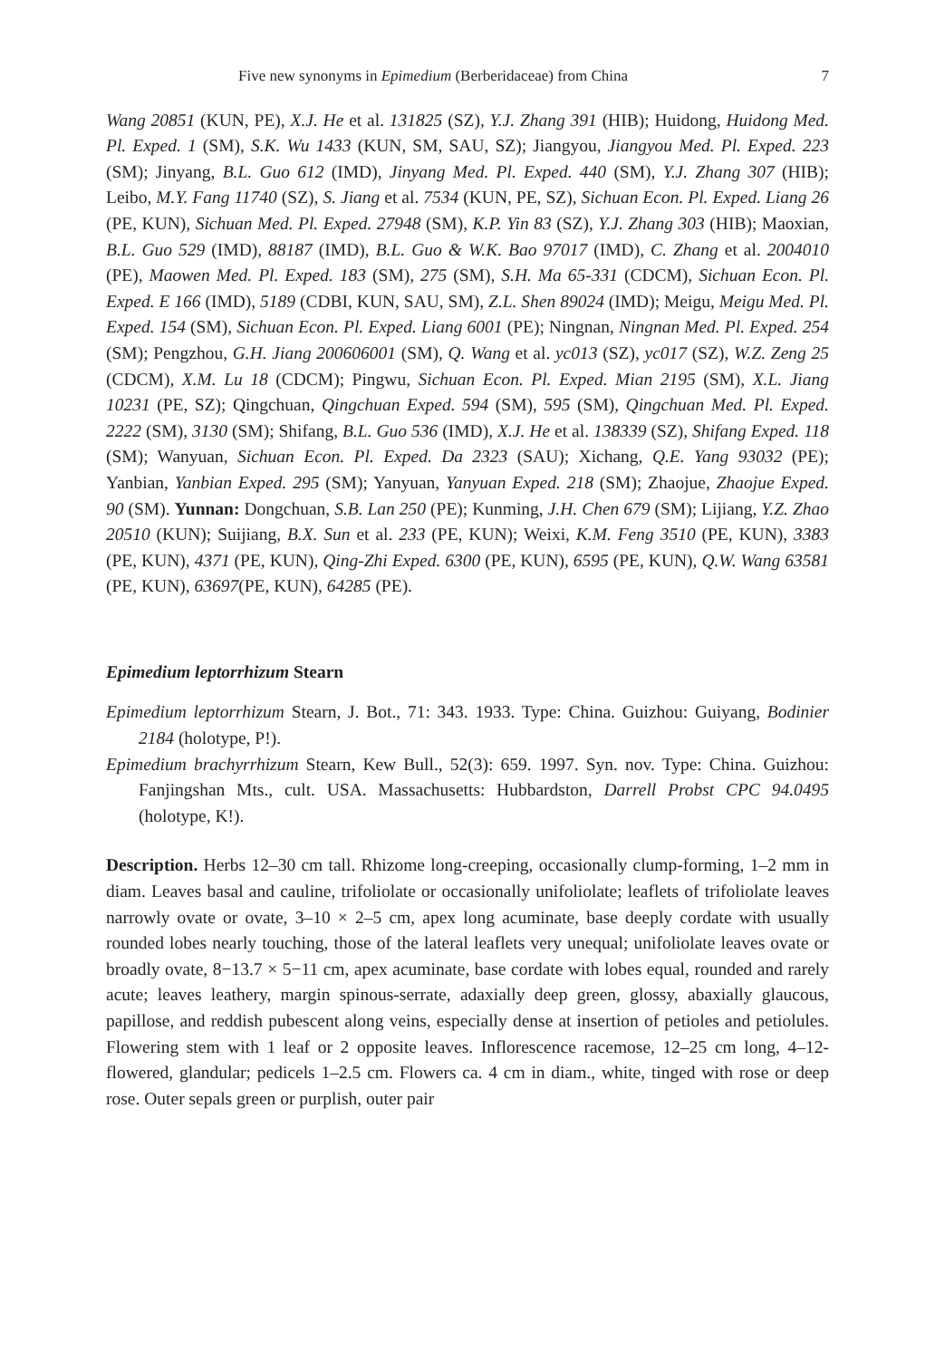Five new synonyms in Epimedium (Berberidaceae) from China 7
Wang 20851 (KUN, PE), X.J. He et al. 131825 (SZ), Y.J. Zhang 391 (HIB); Huidong, Huidong Med. Pl. Exped. 1 (SM), S.K. Wu 1433 (KUN, SM, SAU, SZ); Jiangyou, Jiangyou Med. Pl. Exped. 223 (SM); Jinyang, B.L. Guo 612 (IMD), Jinyang Med. Pl. Exped. 440 (SM), Y.J. Zhang 307 (HIB); Leibo, M.Y. Fang 11740 (SZ), S. Jiang et al. 7534 (KUN, PE, SZ), Sichuan Econ. Pl. Exped. Liang 26 (PE, KUN), Sichuan Med. Pl. Exped. 27948 (SM), K.P. Yin 83 (SZ), Y.J. Zhang 303 (HIB); Maoxian, B.L. Guo 529 (IMD), 88187 (IMD), B.L. Guo & W.K. Bao 97017 (IMD), C. Zhang et al. 2004010 (PE), Maowen Med. Pl. Exped. 183 (SM), 275 (SM), S.H. Ma 65-331 (CDCM), Sichuan Econ. Pl. Exped. E 166 (IMD), 5189 (CDBI, KUN, SAU, SM), Z.L. Shen 89024 (IMD); Meigu, Meigu Med. Pl. Exped. 154 (SM), Sichuan Econ. Pl. Exped. Liang 6001 (PE); Ningnan, Ningnan Med. Pl. Exped. 254 (SM); Pengzhou, G.H. Jiang 200606001 (SM), Q. Wang et al. yc013 (SZ), yc017 (SZ), W.Z. Zeng 25 (CDCM), X.M. Lu 18 (CDCM); Pingwu, Sichuan Econ. Pl. Exped. Mian 2195 (SM), X.L. Jiang 10231 (PE, SZ); Qingchuan, Qingchuan Exped. 594 (SM), 595 (SM), Qingchuan Med. Pl. Exped. 2222 (SM), 3130 (SM); Shifang, B.L. Guo 536 (IMD), X.J. He et al. 138339 (SZ), Shifang Exped. 118 (SM); Wanyuan, Sichuan Econ. Pl. Exped. Da 2323 (SAU); Xichang, Q.E. Yang 93032 (PE); Yanbian, Yanbian Exped. 295 (SM); Yanyuan, Yanyuan Exped. 218 (SM); Zhaojue, Zhaojue Exped. 90 (SM). Yunnan: Dongchuan, S.B. Lan 250 (PE); Kunming, J.H. Chen 679 (SM); Lijiang, Y.Z. Zhao 20510 (KUN); Suijiang, B.X. Sun et al. 233 (PE, KUN); Weixi, K.M. Feng 3510 (PE, KUN), 3383 (PE, KUN), 4371 (PE, KUN), Qing-Zhi Exped. 6300 (PE, KUN), 6595 (PE, KUN), Q.W. Wang 63581 (PE, KUN), 63697(PE, KUN), 64285 (PE).
Epimedium leptorrhizum Stearn
Epimedium leptorrhizum Stearn, J. Bot., 71: 343. 1933. Type: China. Guizhou: Guiyang, Bodinier 2184 (holotype, P!).
Epimedium brachyrrhizum Stearn, Kew Bull., 52(3): 659. 1997. Syn. nov. Type: China. Guizhou: Fanjingshan Mts., cult. USA. Massachusetts: Hubbardston, Darrell Probst CPC 94.0495 (holotype, K!).
Description. Herbs 12–30 cm tall. Rhizome long-creeping, occasionally clump-forming, 1–2 mm in diam. Leaves basal and cauline, trifoliolate or occasionally unifoliolate; leaflets of trifoliolate leaves narrowly ovate or ovate, 3–10 × 2–5 cm, apex long acuminate, base deeply cordate with usually rounded lobes nearly touching, those of the lateral leaflets very unequal; unifoliolate leaves ovate or broadly ovate, 8−13.7 × 5−11 cm, apex acuminate, base cordate with lobes equal, rounded and rarely acute; leaves leathery, margin spinous-serrate, adaxially deep green, glossy, abaxially glaucous, papillose, and reddish pubescent along veins, especially dense at insertion of petioles and petiolules. Flowering stem with 1 leaf or 2 opposite leaves. Inflorescence racemose, 12–25 cm long, 4–12-flowered, glandular; pedicels 1–2.5 cm. Flowers ca. 4 cm in diam., white, tinged with rose or deep rose. Outer sepals green or purplish, outer pair